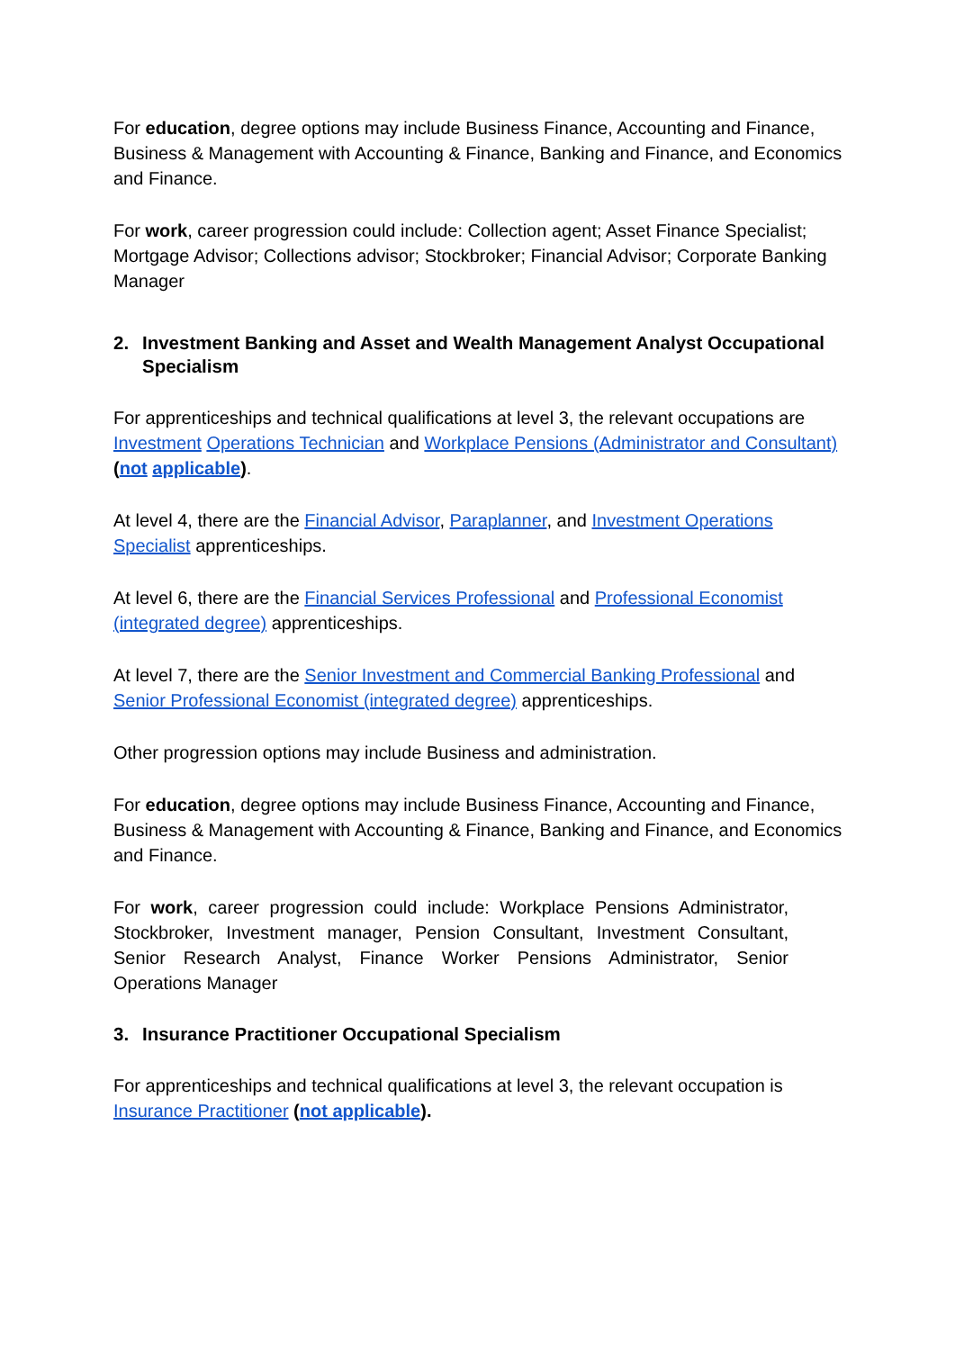For education, degree options may include Business Finance, Accounting and Finance, Business & Management with Accounting & Finance, Banking and Finance, and Economics and Finance.
For work, career progression could include: Collection agent; Asset Finance Specialist; Mortgage Advisor; Collections advisor; Stockbroker; Financial Advisor; Corporate Banking Manager
2. Investment Banking and Asset and Wealth Management Analyst Occupational Specialism
For apprenticeships and technical qualifications at level 3, the relevant occupations are Investment Operations Technician and Workplace Pensions (Administrator and Consultant) (not applicable).
At level 4, there are the Financial Advisor, Paraplanner, and Investment Operations Specialist apprenticeships.
At level 6, there are the Financial Services Professional and Professional Economist (integrated degree) apprenticeships.
At level 7, there are the Senior Investment and Commercial Banking Professional and Senior Professional Economist (integrated degree) apprenticeships.
Other progression options may include Business and administration.
For education, degree options may include Business Finance, Accounting and Finance, Business & Management with Accounting & Finance, Banking and Finance, and Economics and Finance.
For work, career progression could include: Workplace Pensions Administrator, Stockbroker, Investment manager, Pension Consultant, Investment Consultant, Senior Research Analyst, Finance Worker Pensions Administrator, Senior Operations Manager
3. Insurance Practitioner Occupational Specialism
For apprenticeships and technical qualifications at level 3, the relevant occupation is Insurance Practitioner (not applicable).